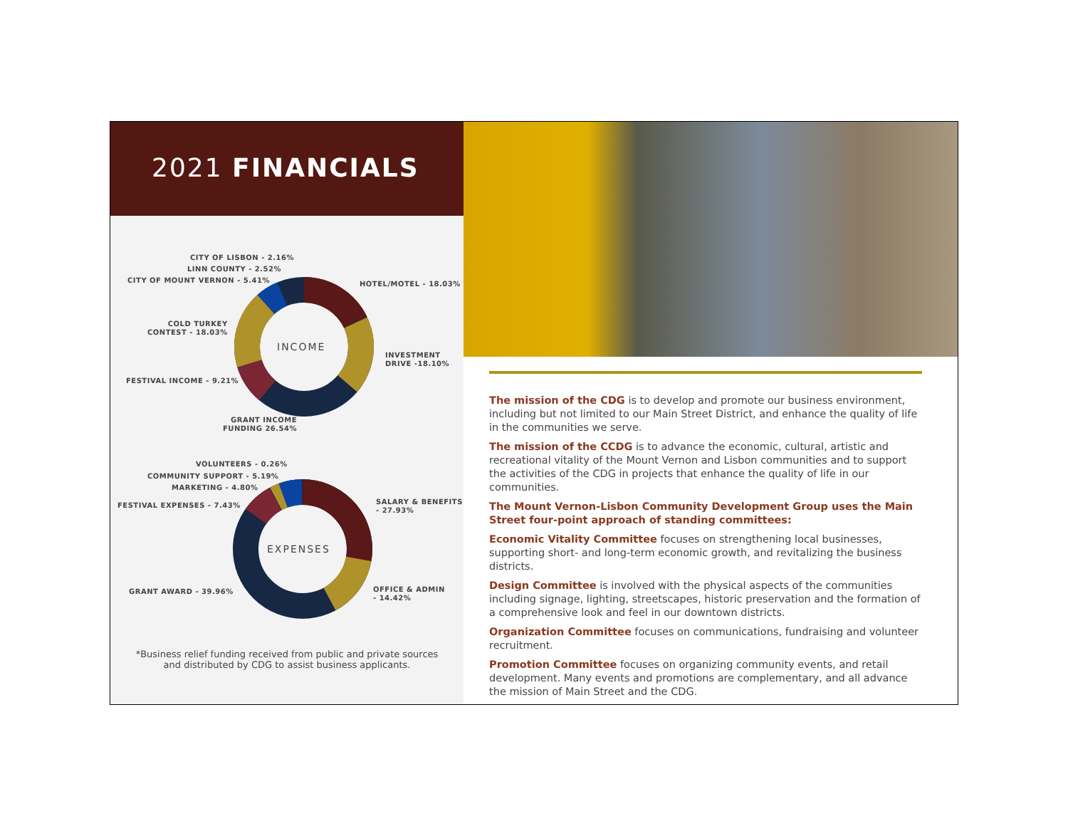2021 FINANCIALS
CITY OF LISBON - 2.16%
LINN COUNTY - 2.52%
CITY OF MOUNT VERNON - 5.41% HOTEL/MOTEL - 18.03%
COLD TURKEY
CONTEST - 18.03%
INCOME
INVESTMENT
DRIVE -18.10%
FESTIVAL INCOME - 9.21%
GRANT INCOME
FUNDING 26.54%
VOLUNTEERS - 0.26%
COMMUNITY SUPPORT - 5.19%
MARKETING - 4.80%
FESTIVAL EXPENSES - 7.43%
SALARY & BENEFITS
- 27.93%
EXPENSES
GRANT AWARD - 39.96%
OFFICE & ADMIN
- 14.42%
*Business relief funding received from public and private sources
and distributed by CDG to assist business applicants.
The mission of the CDG is to develop and promote our business environment, including but not limited to our Main Street District, and enhance the quality of life in the communities we serve.
The mission of the CCDG is to advance the economic, cultural, artistic and recreational vitality of the Mount Vernon and Lisbon communities and to support the activities of the CDG in projects that enhance the quality of life in our communities.
The Mount Vernon-Lisbon Community Development Group uses the Main Street four-point approach of standing committees:
Economic Vitality Committee focuses on strengthening local businesses, supporting short- and long-term economic growth, and revitalizing the business districts.
Design Committee is involved with the physical aspects of the communities including signage, lighting, streetscapes, historic preservation and the formation of a comprehensive look and feel in our downtown districts.
Organization Committee focuses on communications, fundraising and volunteer recruitment.
Promotion Committee focuses on organizing community events, and retail development. Many events and promotions are complementary, and all advance the mission of Main Street and the CDG.